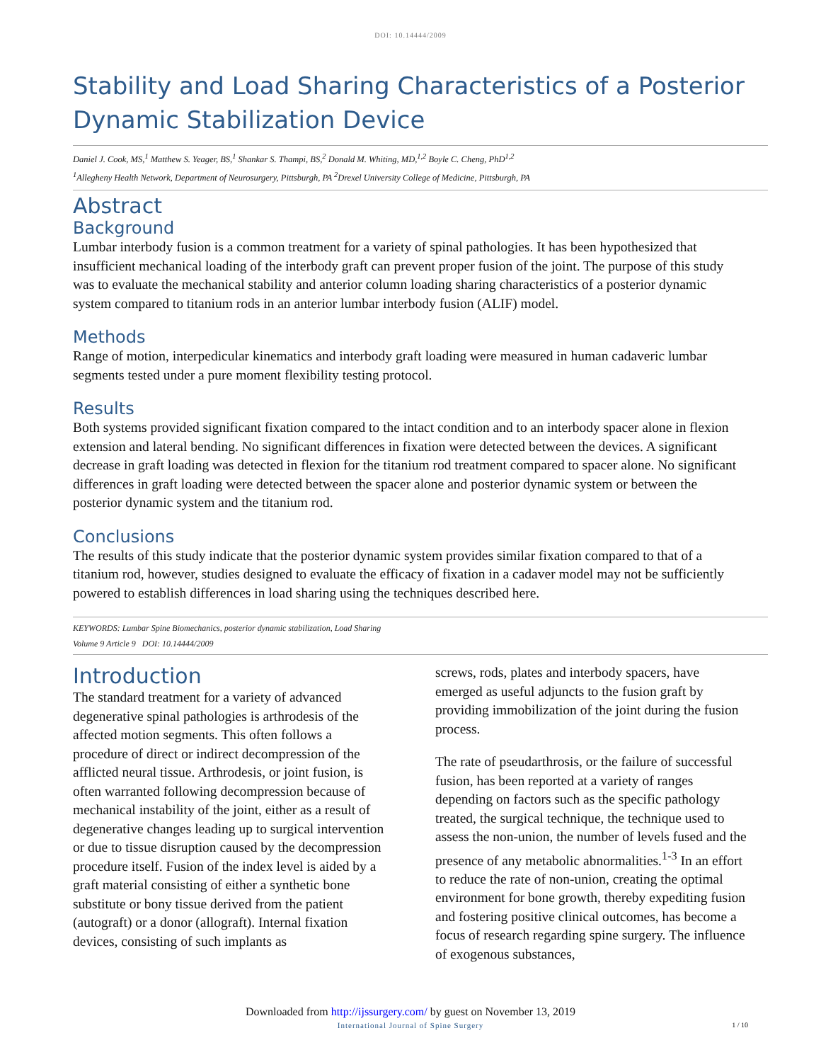DOI: 10.14444/2009
Stability and Load Sharing Characteristics of a Posterior Dynamic Stabilization Device
Daniel J. Cook, MS,<sup>1</sup> Matthew S. Yeager, BS,<sup>1</sup> Shankar S. Thampi, BS,<sup>2</sup> Donald M. Whiting, MD,<sup>1,2</sup> Boyle C. Cheng, PhD<sup>1,2</sup>
<sup>1</sup> Allegheny Health Network, Department of Neurosurgery, Pittsburgh, PA <sup>2</sup>Drexel University College of Medicine, Pittsburgh, PA
Abstract
Background
Lumbar interbody fusion is a common treatment for a variety of spinal pathologies. It has been hypothesized that insufficient mechanical loading of the interbody graft can prevent proper fusion of the joint. The purpose of this study was to evaluate the mechanical stability and anterior column loading sharing characteristics of a posterior dynamic system compared to titanium rods in an anterior lumbar interbody fusion (ALIF) model.
Methods
Range of motion, interpedicular kinematics and interbody graft loading were measured in human cadaveric lumbar segments tested under a pure moment flexibility testing protocol.
Results
Both systems provided significant fixation compared to the intact condition and to an interbody spacer alone in flexion extension and lateral bending. No significant differences in fixation were detected between the devices. A significant decrease in graft loading was detected in flexion for the titanium rod treatment compared to spacer alone. No significant differences in graft loading were detected between the spacer alone and posterior dynamic system or between the posterior dynamic system and the titanium rod.
Conclusions
The results of this study indicate that the posterior dynamic system provides similar fixation compared to that of a titanium rod, however, studies designed to evaluate the efficacy of fixation in a cadaver model may not be sufficiently powered to establish differences in load sharing using the techniques described here.
KEYWORDS: Lumbar Spine Biomechanics, posterior dynamic stabilization, Load Sharing
Volume 9 Article 9 DOI: 10.14444/2009
Introduction
The standard treatment for a variety of advanced degenerative spinal pathologies is arthrodesis of the affected motion segments. This often follows a procedure of direct or indirect decompression of the afflicted neural tissue. Arthrodesis, or joint fusion, is often warranted following decompression because of mechanical instability of the joint, either as a result of degenerative changes leading up to surgical intervention or due to tissue disruption caused by the decompression procedure itself. Fusion of the index level is aided by a graft material consisting of either a synthetic bone substitute or bony tissue derived from the patient (autograft) or a donor (allograft). Internal fixation devices, consisting of such implants as
screws, rods, plates and interbody spacers, have emerged as useful adjuncts to the fusion graft by providing immobilization of the joint during the fusion process.
The rate of pseudarthrosis, or the failure of successful fusion, has been reported at a variety of ranges depending on factors such as the specific pathology treated, the surgical technique, the technique used to assess the non-union, the number of levels fused and the presence of any metabolic abnormalities.<sup>1-3</sup> In an effort to reduce the rate of non-union, creating the optimal environment for bone growth, thereby expediting fusion and fostering positive clinical outcomes, has become a focus of research regarding spine surgery. The influence of exogenous substances,
Downloaded from http://ijssurgery.com/ by guest on November 13, 2019
International Journal of Spine Surgery
1 / 10